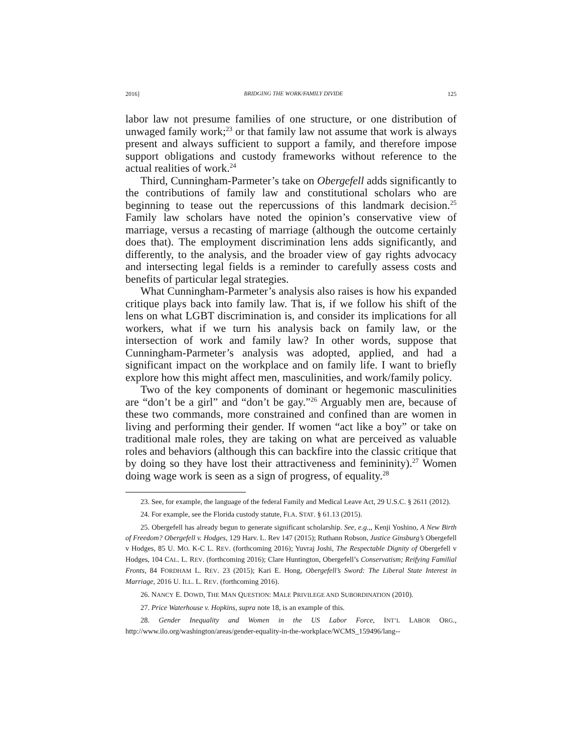2016] BRIDGING THE WORK/FAMILY DIVIDE 125
labor law not presume families of one structure, or one distribution of unwaged family work;<sup>23</sup> or that family law not assume that work is always present and always sufficient to support a family, and therefore impose support obligations and custody frameworks without reference to the actual realities of work.<sup>24</sup>
Third, Cunningham-Parmeter’s take on Obergefell adds significantly to the contributions of family law and constitutional scholars who are beginning to tease out the repercussions of this landmark decision.<sup>25</sup> Family law scholars have noted the opinion’s conservative view of marriage, versus a recasting of marriage (although the outcome certainly does that). The employment discrimination lens adds significantly, and differently, to the analysis, and the broader view of gay rights advocacy and intersecting legal fields is a reminder to carefully assess costs and benefits of particular legal strategies.
What Cunningham-Parmeter’s analysis also raises is how his expanded critique plays back into family law. That is, if we follow his shift of the lens on what LGBT discrimination is, and consider its implications for all workers, what if we turn his analysis back on family law, or the intersection of work and family law? In other words, suppose that Cunningham-Parmeter’s analysis was adopted, applied, and had a significant impact on the workplace and on family life. I want to briefly explore how this might affect men, masculinities, and work/family policy.
Two of the key components of dominant or hegemonic masculinities are “don’t be a girl” and “don’t be gay.”<sup>26</sup> Arguably men are, because of these two commands, more constrained and confined than are women in living and performing their gender. If women “act like a boy” or take on traditional male roles, they are taking on what are perceived as valuable roles and behaviors (although this can backfire into the classic critique that by doing so they have lost their attractiveness and femininity).<sup>27</sup> Women doing wage work is seen as a sign of progress, of equality.<sup>28</sup>
23. See, for example, the language of the federal Family and Medical Leave Act, 29 U.S.C. § 2611 (2012).
24. For example, see the Florida custody statute, FLA. STAT. § 61.13 (2015).
25. Obergefell has already begun to generate significant scholarship. See, e.g.,, Kenji Yoshino, A New Birth of Freedom? Obergefell v. Hodges, 129 Harv. L. Rev 147 (2015); Ruthann Robson, Justice Ginsburg’s Obergefell v Hodges, 85 U. MO. K-C L. REV. (forthcoming 2016); Yuvraj Joshi, The Respectable Dignity of Obergefell v Hodges, 104 CAL. L. REV. (forthcoming 2016); Clare Huntington, Obergefell’s Conservatism; Reifying Familial Fronts, 84 FORDHAM L. REV. 23 (2015); Kari E. Hong, Obergefell’s Sword: The Liberal State Interest in Marriage, 2016 U. ILL. L. REV. (forthcoming 2016).
26. NANCY E. DOWD, THE MAN QUESTION: MALE PRIVILEGE AND SUBORDINATION (2010).
27. Price Waterhouse v. Hopkins, supra note 18, is an example of this.
28. Gender Inequality and Women in the US Labor Force, INT’L LABOR ORG., http://www.ilo.org/washington/areas/gender-equality-in-the-workplace/WCMS_159496/lang--